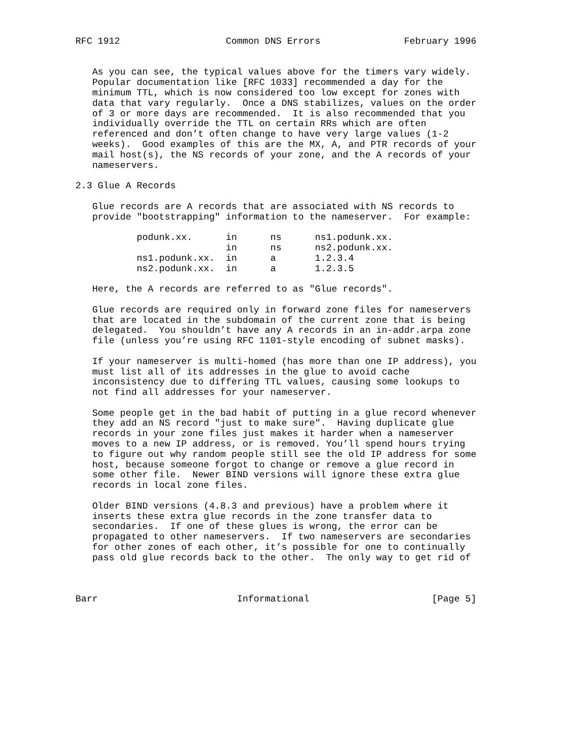RFC 1912                   Common DNS Errors               February 1996


   As you can see, the typical values above for the timers vary widely.
   Popular documentation like [RFC 1033] recommended a day for the
   minimum TTL, which is now considered too low except for zones with
   data that vary regularly.  Once a DNS stabilizes, values on the order
   of 3 or more days are recommended.  It is also recommended that you
   individually override the TTL on certain RRs which are often
   referenced and don’t often change to have very large values (1-2
   weeks).  Good examples of this are the MX, A, and PTR records of your
   mail host(s), the NS records of your zone, and the A records of your
   nameservers.

2.3 Glue A Records

   Glue records are A records that are associated with NS records to
   provide "bootstrapping" information to the nameserver.  For example:

           podunk.xx.      in      ns      ns1.podunk.xx.
                           in      ns      ns2.podunk.xx.
           ns1.podunk.xx.  in      a       1.2.3.4
           ns2.podunk.xx.  in      a       1.2.3.5

   Here, the A records are referred to as "Glue records".

   Glue records are required only in forward zone files for nameservers
   that are located in the subdomain of the current zone that is being
   delegated.  You shouldn’t have any A records in an in-addr.arpa zone
   file (unless you’re using RFC 1101-style encoding of subnet masks).

   If your nameserver is multi-homed (has more than one IP address), you
   must list all of its addresses in the glue to avoid cache
   inconsistency due to differing TTL values, causing some lookups to
   not find all addresses for your nameserver.

   Some people get in the bad habit of putting in a glue record whenever
   they add an NS record "just to make sure".  Having duplicate glue
   records in your zone files just makes it harder when a nameserver
   moves to a new IP address, or is removed. You’ll spend hours trying
   to figure out why random people still see the old IP address for some
   host, because someone forgot to change or remove a glue record in
   some other file.  Newer BIND versions will ignore these extra glue
   records in local zone files.

   Older BIND versions (4.8.3 and previous) have a problem where it
   inserts these extra glue records in the zone transfer data to
   secondaries.  If one of these glues is wrong, the error can be
   propagated to other nameservers.  If two nameservers are secondaries
   for other zones of each other, it’s possible for one to continually
   pass old glue records back to the other.  The only way to get rid of



Barr                         Informational                      [Page 5]